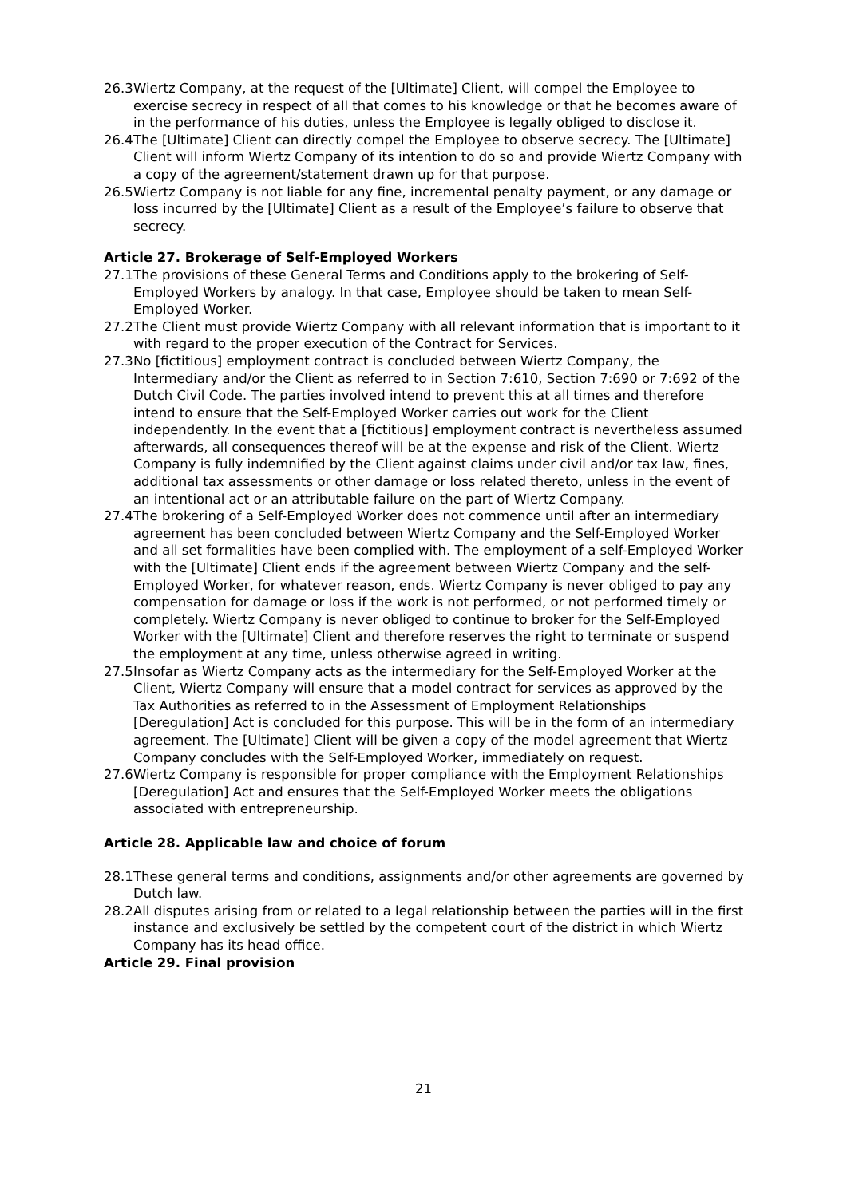26.3
Wiertz Company, at the request of the [Ultimate] Client, will compel the Employee to exercise secrecy in respect of all that comes to his knowledge or that he becomes aware of in the performance of his duties, unless the Employee is legally obliged to disclose it.
26.4
The [Ultimate] Client can directly compel the Employee to observe secrecy. The [Ultimate] Client will inform Wiertz Company of its intention to do so and provide Wiertz Company with a copy of the agreement/statement drawn up for that purpose.
26.5
Wiertz Company is not liable for any fine, incremental penalty payment, or any damage or loss incurred by the [Ultimate] Client as a result of the Employee’s failure to observe that secrecy.
Article 27. Brokerage of Self-Employed Workers
27.1
The provisions of these General Terms and Conditions apply to the brokering of Self-Employed Workers by analogy. In that case, Employee should be taken to mean Self-Employed Worker.
27.2
The Client must provide Wiertz Company with all relevant information that is important to it with regard to the proper execution of the Contract for Services.
27.3
No [fictitious] employment contract is concluded between Wiertz Company, the Intermediary and/or the Client as referred to in Section 7:610, Section 7:690 or 7:692 of the Dutch Civil Code. The parties involved intend to prevent this at all times and therefore intend to ensure that the Self-Employed Worker carries out work for the Client independently. In the event that a [fictitious] employment contract is nevertheless assumed afterwards, all consequences thereof will be at the expense and risk of the Client. Wiertz Company is fully indemnified by the Client against claims under civil and/or tax law, fines, additional tax assessments or other damage or loss related thereto, unless in the event of an intentional act or an attributable failure on the part of Wiertz Company.
27.4
The brokering of a Self-Employed Worker does not commence until after an intermediary agreement has been concluded between Wiertz Company and the Self-Employed Worker and all set formalities have been complied with. The employment of a self-Employed Worker with the [Ultimate] Client ends if the agreement between Wiertz Company and the self-Employed Worker, for whatever reason, ends. Wiertz Company is never obliged to pay any compensation for damage or loss if the work is not performed, or not performed timely or completely. Wiertz Company is never obliged to continue to broker for the Self-Employed Worker with the [Ultimate] Client and therefore reserves the right to terminate or suspend the employment at any time, unless otherwise agreed in writing.
27.5
Insofar as Wiertz Company acts as the intermediary for the Self-Employed Worker at the Client, Wiertz Company will ensure that a model contract for services as approved by the Tax Authorities as referred to in the Assessment of Employment Relationships [Deregulation] Act is concluded for this purpose. This will be in the form of an intermediary agreement. The [Ultimate] Client will be given a copy of the model agreement that Wiertz Company concludes with the Self-Employed Worker, immediately on request.
27.6
Wiertz Company is responsible for proper compliance with the Employment Relationships [Deregulation] Act and ensures that the Self-Employed Worker meets the obligations associated with entrepreneurship.
Article 28. Applicable law and choice of forum
28.1
These general terms and conditions, assignments and/or other agreements are governed by Dutch law.
28.2
All disputes arising from or related to a legal relationship between the parties will in the first instance and exclusively be settled by the competent court of the district in which Wiertz Company has its head office.
Article 29. Final provision
21